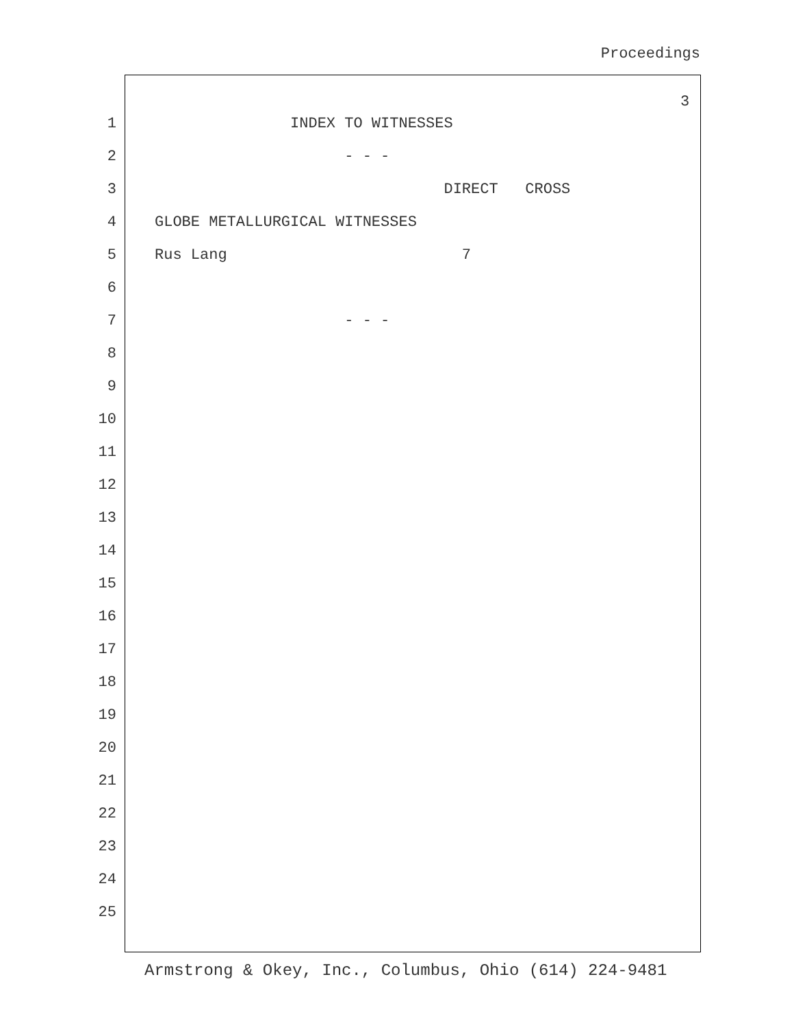Proceedings
3
1 INDEX TO WITNESSES
2 - - -
3 DIRECT CROSS
4 GLOBE METALLURGICAL WITNESSES
5 Rus Lang 7
6
7 - - -
8
9
10
11
12
13
14
15
16
17
18
19
20
21
22
23
24
25
Armstrong & Okey, Inc., Columbus, Ohio (614) 224-9481